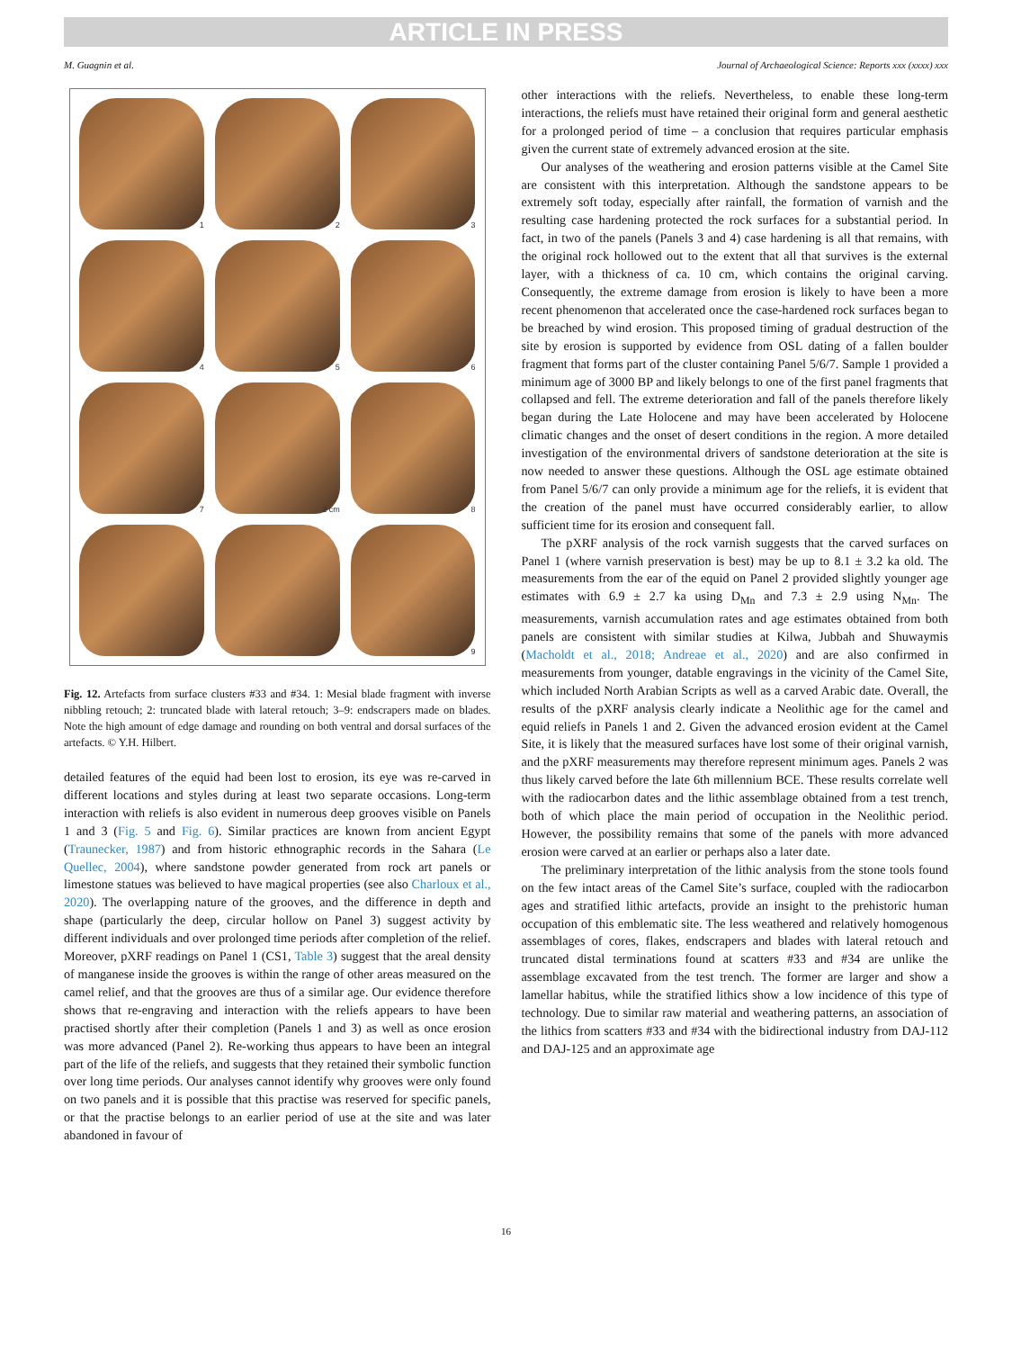ARTICLE IN PRESS
M. Guagnin et al. Journal of Archaeological Science: Reports xxx (xxxx) xxx
1
2
3
4
5
6
7
2 cm
8
9
Fig. 12. Artefacts from surface clusters #33 and #34. 1: Mesial blade fragment with inverse nibbling retouch; 2: truncated blade with lateral retouch; 3–9: endscrapers made on blades. Note the high amount of edge damage and rounding on both ventral and dorsal surfaces of the artefacts. © Y.H. Hilbert.
detailed features of the equid had been lost to erosion, its eye was re-carved in different locations and styles during at least two separate occasions. Long-term interaction with reliefs is also evident in numerous deep grooves visible on Panels 1 and 3 (Fig. 5 and Fig. 6). Similar practices are known from ancient Egypt (Traunecker, 1987) and from historic ethnographic records in the Sahara (Le Quellec, 2004), where sandstone powder generated from rock art panels or limestone statues was believed to have magical properties (see also Charloux et al., 2020). The overlapping nature of the grooves, and the difference in depth and shape (particularly the deep, circular hollow on Panel 3) suggest activity by different individuals and over prolonged time periods after completion of the relief. Moreover, pXRF readings on Panel 1 (CS1, Table 3) suggest that the areal density of manganese inside the grooves is within the range of other areas measured on the camel relief, and that the grooves are thus of a similar age. Our evidence therefore shows that re-engraving and interaction with the reliefs appears to have been practised shortly after their completion (Panels 1 and 3) as well as once erosion was more advanced (Panel 2). Re-working thus appears to have been an integral part of the life of the reliefs, and suggests that they retained their symbolic function over long time periods. Our analyses cannot identify why grooves were only found on two panels and it is possible that this practise was reserved for specific panels, or that the practise belongs to an earlier period of use at the site and was later abandoned in favour of
other interactions with the reliefs. Nevertheless, to enable these long-term interactions, the reliefs must have retained their original form and general aesthetic for a prolonged period of time – a conclusion that requires particular emphasis given the current state of extremely advanced erosion at the site.
Our analyses of the weathering and erosion patterns visible at the Camel Site are consistent with this interpretation. Although the sandstone appears to be extremely soft today, especially after rainfall, the formation of varnish and the resulting case hardening protected the rock surfaces for a substantial period. In fact, in two of the panels (Panels 3 and 4) case hardening is all that remains, with the original rock hollowed out to the extent that all that survives is the external layer, with a thickness of ca. 10 cm, which contains the original carving. Consequently, the extreme damage from erosion is likely to have been a more recent phenomenon that accelerated once the case-hardened rock surfaces began to be breached by wind erosion. This proposed timing of gradual destruction of the site by erosion is supported by evidence from OSL dating of a fallen boulder fragment that forms part of the cluster containing Panel 5/6/7. Sample 1 provided a minimum age of 3000 BP and likely belongs to one of the first panel fragments that collapsed and fell. The extreme deterioration and fall of the panels therefore likely began during the Late Holocene and may have been accelerated by Holocene climatic changes and the onset of desert conditions in the region. A more detailed investigation of the environmental drivers of sandstone deterioration at the site is now needed to answer these questions. Although the OSL age estimate obtained from Panel 5/6/7 can only provide a minimum age for the reliefs, it is evident that the creation of the panel must have occurred considerably earlier, to allow sufficient time for its erosion and consequent fall.
The pXRF analysis of the rock varnish suggests that the carved surfaces on Panel 1 (where varnish preservation is best) may be up to 8.1 ± 3.2 ka old. The measurements from the ear of the equid on Panel 2 provided slightly younger age estimates with 6.9 ± 2.7 ka using D<sub>Mn</sub> and 7.3 ± 2.9 using N<sub>Mn</sub>. The measurements, varnish accumulation rates and age estimates obtained from both panels are consistent with similar studies at Kilwa, Jubbah and Shuwaymis (Macholdt et al., 2018; Andreae et al., 2020) and are also confirmed in measurements from younger, datable engravings in the vicinity of the Camel Site, which included North Arabian Scripts as well as a carved Arabic date. Overall, the results of the pXRF analysis clearly indicate a Neolithic age for the camel and equid reliefs in Panels 1 and 2. Given the advanced erosion evident at the Camel Site, it is likely that the measured surfaces have lost some of their original varnish, and the pXRF measurements may therefore represent minimum ages. Panels 2 was thus likely carved before the late 6th millennium BCE. These results correlate well with the radiocarbon dates and the lithic assemblage obtained from a test trench, both of which place the main period of occupation in the Neolithic period. However, the possibility remains that some of the panels with more advanced erosion were carved at an earlier or perhaps also a later date.
The preliminary interpretation of the lithic analysis from the stone tools found on the few intact areas of the Camel Site’s surface, coupled with the radiocarbon ages and stratified lithic artefacts, provide an insight to the prehistoric human occupation of this emblematic site. The less weathered and relatively homogenous assemblages of cores, flakes, endscrapers and blades with lateral retouch and truncated distal terminations found at scatters #33 and #34 are unlike the assemblage excavated from the test trench. The former are larger and show a lamellar habitus, while the stratified lithics show a low incidence of this type of technology. Due to similar raw material and weathering patterns, an association of the lithics from scatters #33 and #34 with the bidirectional industry from DAJ-112 and DAJ-125 and an approximate age
16